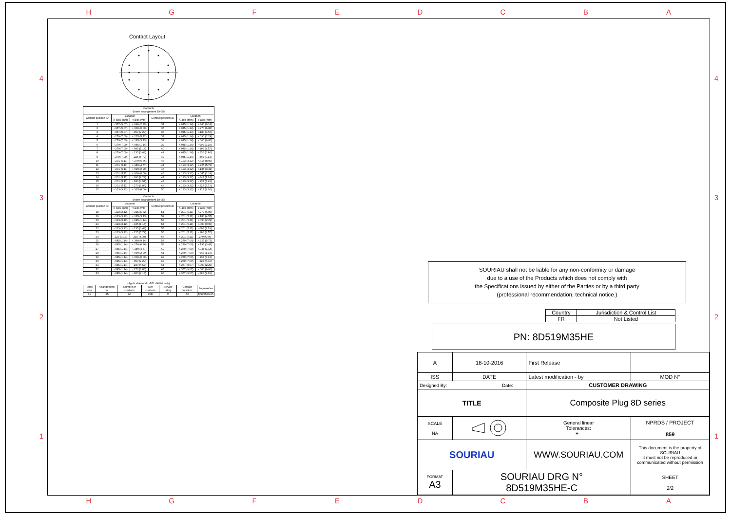H G F E D C B A
4
3
2
1
4
3
2
1
Contact Layout
| Contacts (Insert arrangement 19-35) | | | | | |
| --- | --- | --- | --- | --- | --- |
| Contact position ID | Location | | Contact position ID | Location | |
| | X-axis (mm) | Y-axis (mm) | | X-axis (mm) | Y-axis (mm) |
| 1 | -.357 (9.07) | +.090 (2.29) | 34 | +.045 (1.14) | +.360 (9.14) |
| 2 | -.357 (9.07) | +.000 (0.00) | 35 | +.045 (1.14) | +.270 (6.86) |
| 3 | -.357 (9.07) | -.090 (2.29) | 36 | +.045 (1.14) | +.180 (4.57) |
| 4 | -.279 (7.09) | +.225 (5.72) | 37 | +.045 (1.14) | +.090 (2.29) |
| 5 | -.279 (7.09) | +.135 (3.43) | 38 | +.045 (1.14) | +.000 (0.00) |
| 6 | -.279 (7.09) | +.045 (1.14) | 39 | +.045 (1.14) | -.090 (2.29) |
| 7 | -.279 (7.09) | -.045 (1.14) | 40 | +.045 (1.14) | -.180 (4.57) |
| 8 | -.279 (7.09) | -.135 (3.43) | 41 | +.045 (1.14) | -.270 (6.86) |
| 9 | -.279 (7.09) | -.225 (5.72) | 42 | +.045 (1.14) | -.360 (9.14) |
| 10 | -.201 (5.11) | +.270 (6.86) | 43 | +.123 (3.12) | +.315 (8.00) |
| 11 | -.201 (5.11) | +.180 (4.57) | 44 | +.123 (3.12) | +.225 (5.72) |
| 12 | -.201 (5.11) | +.090 (2.29) | 45 | +.123 (3.12) | +.135 (3.43) |
| 13 | -.201 (5.11) | +.000 (0.00) | 46 | +.123 (3.12) | +.045 (1.14) |
| 14 | -.201 (5.11) | -.090 (2.29) | 47 | +.123 (3.12) | -.045 (1.14) |
| 15 | -.201 (5.11) | -.180 (4.57) | 48 | +.123 (3.12) | -.135 (3.43) |
| 16 | -.201 (5.11) | -.270 (6.86) | 49 | +.123 (3.12) | -.225 (5.72) |
| 17 | -.123 (3.12) | +.315 (8.00) | 50 | +.123 (3.12) | -.315 (8.00) |
| Contacts (Insert arrangement 19-35) | | | | | |
| --- | --- | --- | --- | --- | --- |
| Contact position ID | Location | | Contact position ID | Location | |
| | X-axis (mm) | Y-axis (mm) | | X-axis (mm) | Y-axis (mm) |
| 18 | -.123 (3.12) | +.225 (5.72) | 51 | +.201 (5.11) | +.270 (6.86) |
| 19 | -.123 (3.12) | +.135 (3.43) | 52 | +.201 (5.11) | +.180 (4.57) |
| 20 | -.123 (3.12) | +.045 (1.14) | 53 | +.201 (5.11) | +.090 (2.29) |
| 21 | -.123 (3.12) | -.045 (1.14) | 54 | +.201 (5.11) | +.000 (0.00) |
| 22 | -.123 (3.12) | -.135 (3.43) | 55 | +.201 (5.11) | -.090 (2.29) |
| 23 | -.123 (3.12) | -.225 (5.72) | 56 | +.201 (5.11) | -.180 (4.57) |
| 24 | .123 (3.12) | .316 (8.00) | 67 | +.201 (5.11) | .270 (6.86) |
| 25 | -.045 (1.14) | +.360 (9.14) | 58 | +.279 (7.09) | +.225 (5.72) |
| 26 | -.045 (1.14) | +.270 (6.86) | 59 | +.279 (7.09) | +.135 (3.43) |
| 27 | -.045 (1.14) | +.180 (4.57) | 60 | +.279 (7.09) | +.045 (1.14) |
| 28 | -.045 (1.14) | +.090 (2.29) | 61 | +.279 (7.09) | -.045 (1.14) |
| 29 | -.045 (1.14) | +.000 (0.00) | 62 | +.279 (7.09) | -.135 (3.43) |
| 30 | -.045 (1.14) | -.090 (2.29) | 63 | +.279 (7.09) | -.225 (5.72) |
| 31 | -.045 (1.14) | -.180 (4.57) | 64 | +.357 (9.07) | +.090 (2.29) |
| 32 | -.045 (1.14) | -.270 (6.86) | 65 | +.357 (9.07) | +.000 (0.00) |
| 33 | -.045 (1.14) | -.360 (9.14) | 66 | +.357 (9.07) | -.090 (2.29) |
(Applicable to MIL-DTL-38999 only)
| Shell size | Arrangement no. | Number of contacts | Size contacts | Service rating | Contact location | Supersedes |
| --- | --- | --- | --- | --- | --- | --- |
| 19 | -35 | 66 | 22D | M | All | MS27530-35 |
SOURIAU shall not be liable for any non-conformity or damage
due to a use of the Products which does not comply with
the Specifications issued by either of the Parties or by a third party
(professional recommendation, technical notice.)
| Country | Jurisdiction & Control List |
| FR | Not Listed |
PN: 8D519M35HE
| A | 18-10-2016 | First Release | | | |
| ISS | DATE | Latest modification - by | | | MOD N° |
| Designed By: Date: | | | CUSTOMER DRAWING | | |
| TITLE | | Composite Plug 8D series | | | |
| SCALE NA | | | General linear Tolerances: ±-- | NPRDS / PROJECT 859 | |
| SOURIAU | | WWW.SOURIAU.COM | | This document is the property of SOURIAU it must not be reproduced or communicated without permission | |
| FORMAT A3 | SOURIAU DRG N° 8D519M35HE-C | | | | SHEET 2/2 |
H G F E D C B A